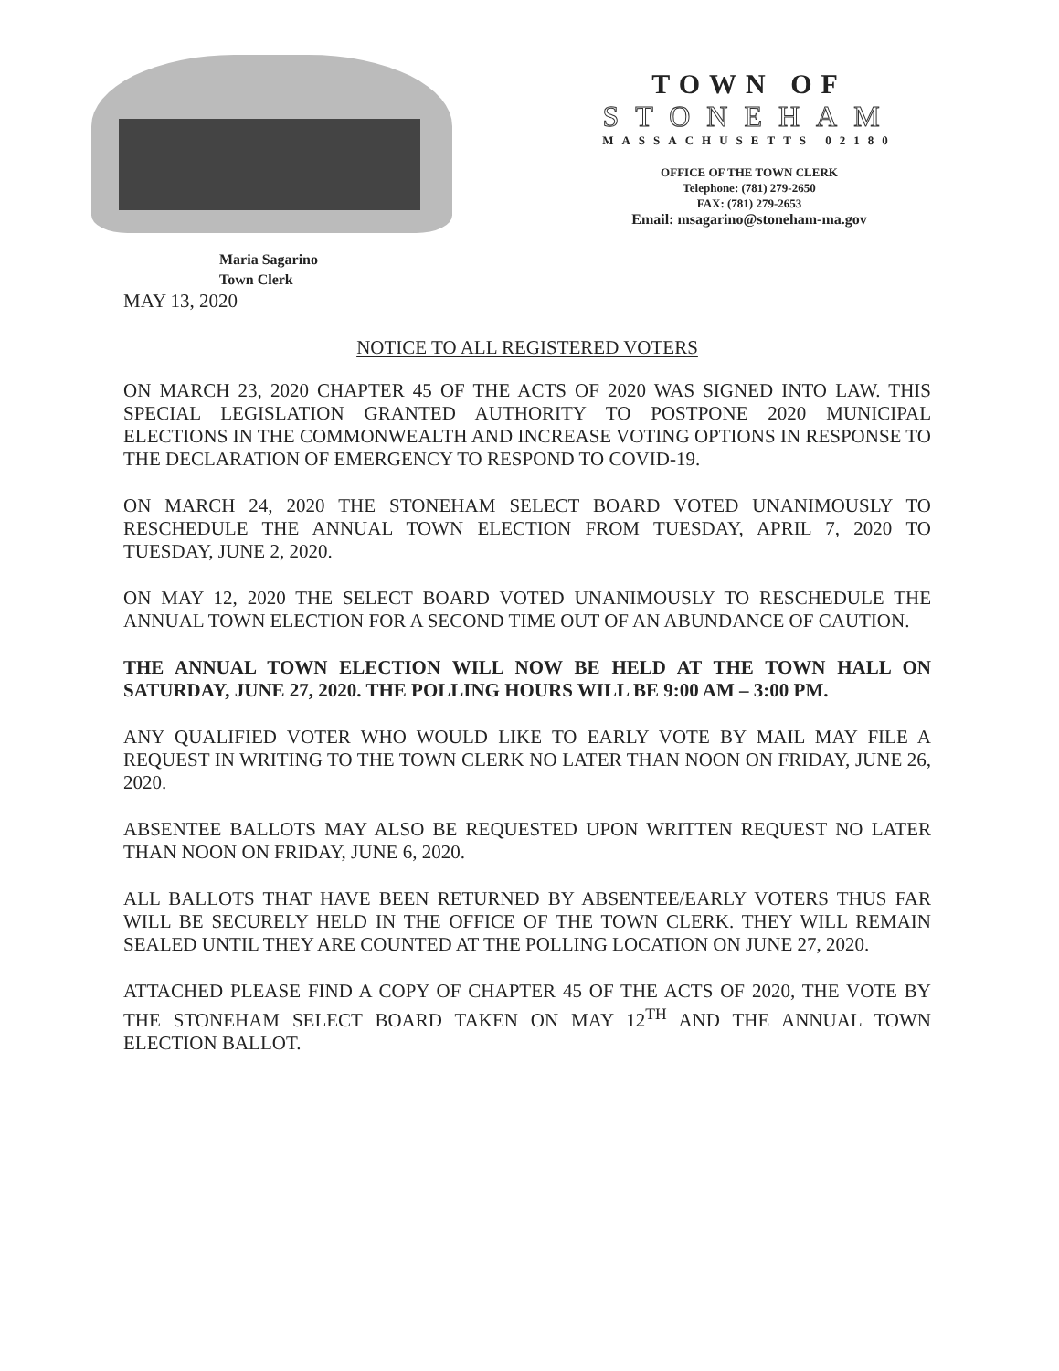TOWN OF
STONEHAM
MASSACHUSETTS 02180
OFFICE OF THE TOWN CLERK
Telephone: (781) 279-2650
FAX: (781) 279-2653
Email: msagarino@stoneham-ma.gov
Maria Sagarino
Town Clerk
MAY 13, 2020
NOTICE TO ALL REGISTERED VOTERS
ON MARCH 23, 2020 CHAPTER 45 OF THE ACTS OF 2020 WAS SIGNED INTO LAW. THIS SPECIAL LEGISLATION GRANTED AUTHORITY TO POSTPONE 2020 MUNICIPAL ELECTIONS IN THE COMMONWEALTH AND INCREASE VOTING OPTIONS IN RESPONSE TO THE DECLARATION OF EMERGENCY TO RESPOND TO COVID-19.
ON MARCH 24, 2020 THE STONEHAM SELECT BOARD VOTED UNANIMOUSLY TO RESCHEDULE THE ANNUAL TOWN ELECTION FROM TUESDAY, APRIL 7, 2020 TO TUESDAY, JUNE 2, 2020.
ON MAY 12, 2020 THE SELECT BOARD VOTED UNANIMOUSLY TO RESCHEDULE THE ANNUAL TOWN ELECTION FOR A SECOND TIME OUT OF AN ABUNDANCE OF CAUTION.
THE ANNUAL TOWN ELECTION WILL NOW BE HELD AT THE TOWN HALL ON SATURDAY, JUNE 27, 2020. THE POLLING HOURS WILL BE 9:00 AM – 3:00 PM.
ANY QUALIFIED VOTER WHO WOULD LIKE TO EARLY VOTE BY MAIL MAY FILE A REQUEST IN WRITING TO THE TOWN CLERK NO LATER THAN NOON ON FRIDAY, JUNE 26, 2020.
ABSENTEE BALLOTS MAY ALSO BE REQUESTED UPON WRITTEN REQUEST NO LATER THAN NOON ON FRIDAY, JUNE 6, 2020.
ALL BALLOTS THAT HAVE BEEN RETURNED BY ABSENTEE/EARLY VOTERS THUS FAR WILL BE SECURELY HELD IN THE OFFICE OF THE TOWN CLERK. THEY WILL REMAIN SEALED UNTIL THEY ARE COUNTED AT THE POLLING LOCATION ON JUNE 27, 2020.
ATTACHED PLEASE FIND A COPY OF CHAPTER 45 OF THE ACTS OF 2020, THE VOTE BY THE STONEHAM SELECT BOARD TAKEN ON MAY 12<sup>TH</sup> AND THE ANNUAL TOWN ELECTION BALLOT.